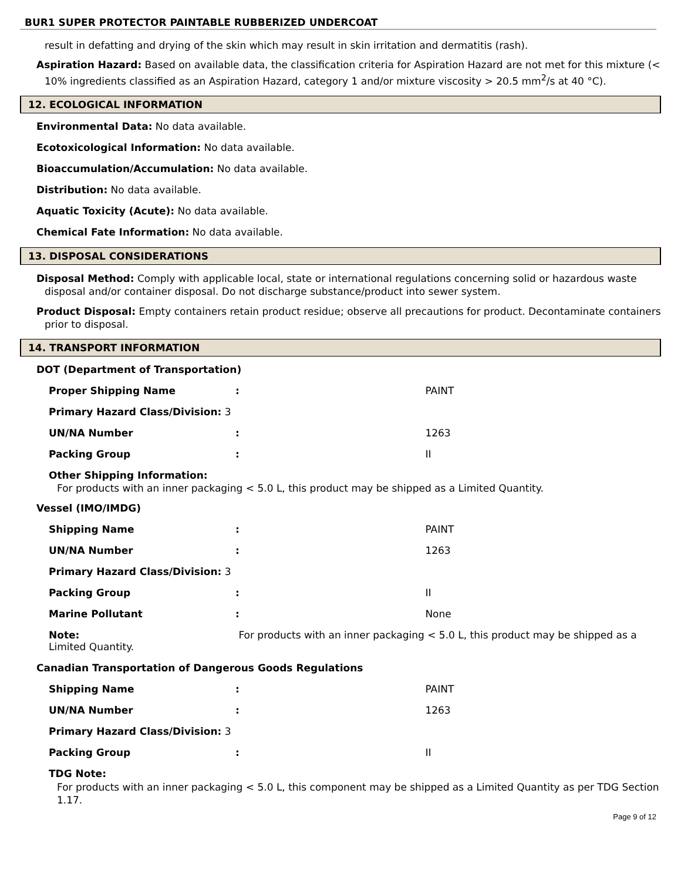BUR1 SUPER PROTECTOR PAINTABLE RUBBERIZED UNDERCOAT
result in defatting and drying of the skin which may result in skin irritation and dermatitis (rash).
Aspiration Hazard: Based on available data, the classification criteria for Aspiration Hazard are not met for this mixture (< 10% ingredients classified as an Aspiration Hazard, category 1 and/or mixture viscosity > 20.5 mm<sup>2</sup>/s at 40 °C).
12. ECOLOGICAL INFORMATION
Environmental Data: No data available.
Ecotoxicological Information: No data available.
Bioaccumulation/Accumulation: No data available.
Distribution: No data available.
Aquatic Toxicity (Acute): No data available.
Chemical Fate Information: No data available.
13. DISPOSAL CONSIDERATIONS
Disposal Method: Comply with applicable local, state or international regulations concerning solid or hazardous waste disposal and/or container disposal. Do not discharge substance/product into sewer system.
Product Disposal: Empty containers retain product residue; observe all precautions for product. Decontaminate containers prior to disposal.
14. TRANSPORT INFORMATION
DOT (Department of Transportation)
Proper Shipping Name : PAINT
Primary Hazard Class/Division: 3
UN/NA Number : 1263
Packing Group : II
Other Shipping Information:
For products with an inner packaging < 5.0 L, this product may be shipped as a Limited Quantity.
Vessel (IMO/IMDG)
Shipping Name : PAINT
UN/NA Number : 1263
Primary Hazard Class/Division: 3
Packing Group : II
Marine Pollutant : None
Note: For products with an inner packaging < 5.0 L, this product may be shipped as a Limited Quantity.
Canadian Transportation of Dangerous Goods Regulations
Shipping Name : PAINT
UN/NA Number : 1263
Primary Hazard Class/Division: 3
Packing Group : II
TDG Note:
For products with an inner packaging < 5.0 L, this component may be shipped as a Limited Quantity as per TDG Section 1.17.
Page 9 of 12